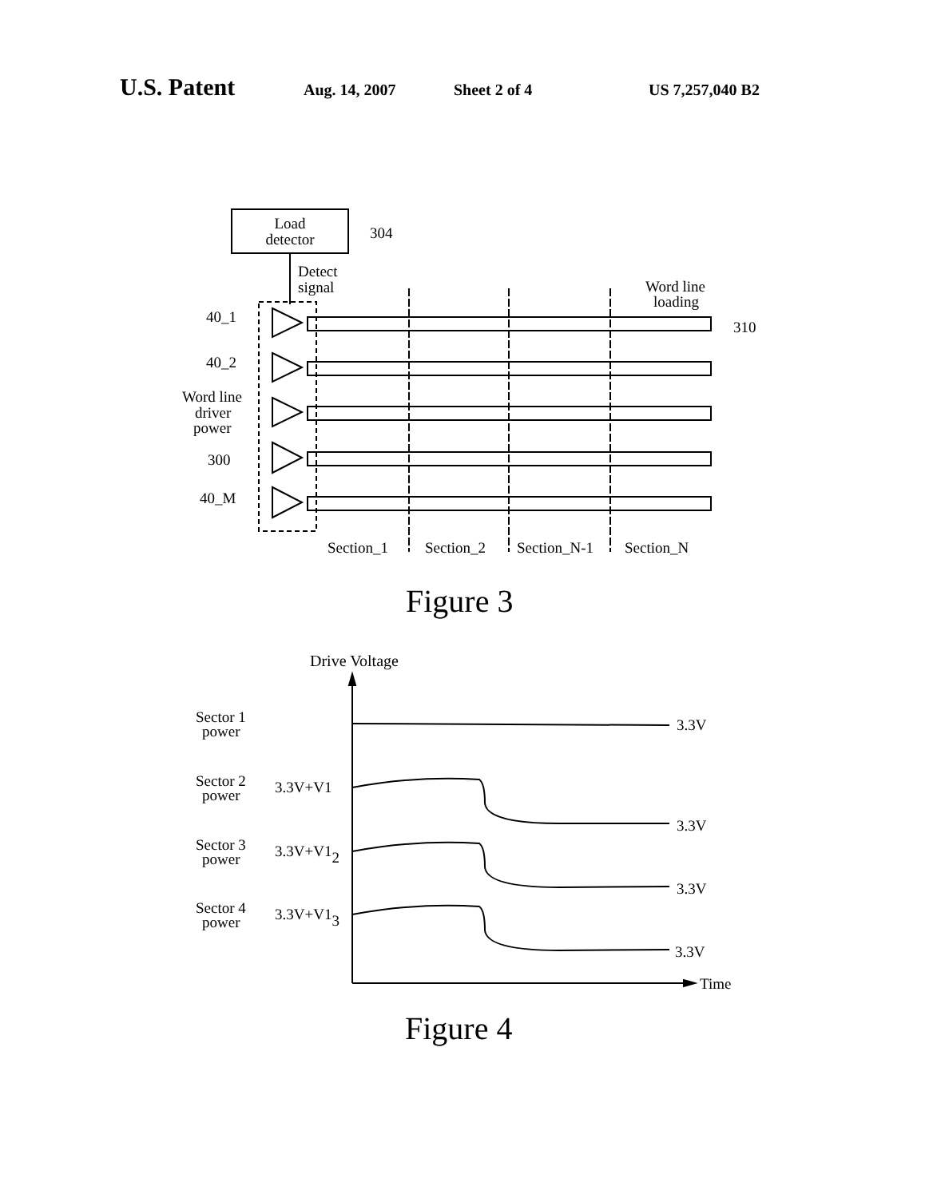U.S. Patent Aug. 14, 2007 Sheet 2 of 4 US 7,257,040 B2
Load
detector
304
Detect
signal
Word line
loading
310
40_1
40_2
Word line
driver
power
300
40_M
Section_1
Section_2
Section_N-1
Section_N
Figure 3
Drive Voltage
Sector 1
power
Sector 2
power
Sector 3
power
Sector 4
power
3.3V+V1
3.3V+V12
3.3V+V13
3.3V
3.3V
3.3V
3.3V
Time
Figure 4